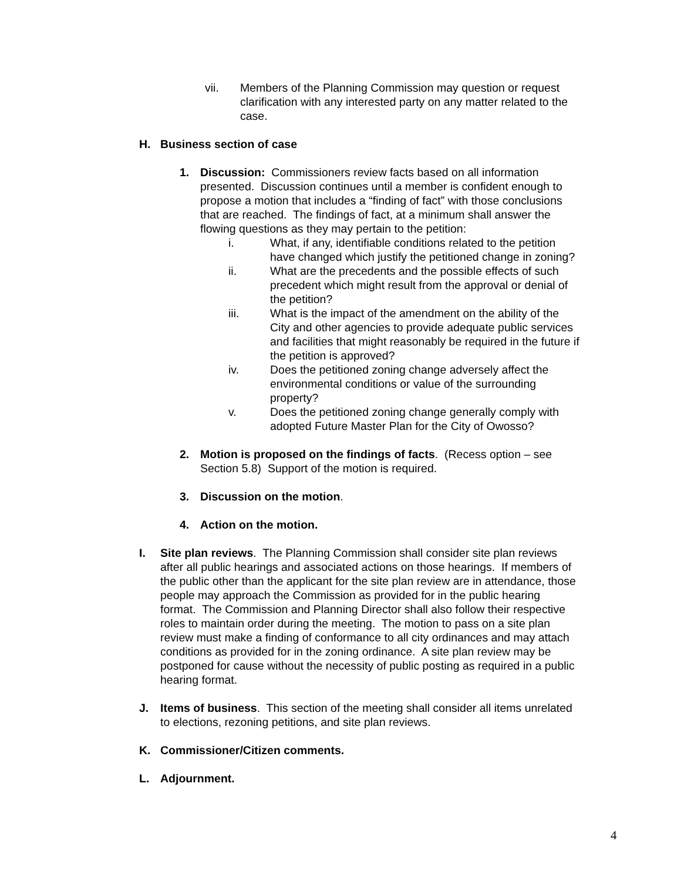vii. Members of the Planning Commission may question or request clarification with any interested party on any matter related to the case.
H. Business section of case
1. Discussion: Commissioners review facts based on all information presented. Discussion continues until a member is confident enough to propose a motion that includes a “finding of fact” with those conclusions that are reached. The findings of fact, at a minimum shall answer the flowing questions as they may pertain to the petition:
i. What, if any, identifiable conditions related to the petition have changed which justify the petitioned change in zoning?
ii. What are the precedents and the possible effects of such precedent which might result from the approval or denial of the petition?
iii. What is the impact of the amendment on the ability of the City and other agencies to provide adequate public services and facilities that might reasonably be required in the future if the petition is approved?
iv. Does the petitioned zoning change adversely affect the environmental conditions or value of the surrounding property?
v. Does the petitioned zoning change generally comply with adopted Future Master Plan for the City of Owosso?
2. Motion is proposed on the findings of facts. (Recess option – see Section 5.8) Support of the motion is required.
3. Discussion on the motion.
4. Action on the motion.
I. Site plan reviews. The Planning Commission shall consider site plan reviews after all public hearings and associated actions on those hearings. If members of the public other than the applicant for the site plan review are in attendance, those people may approach the Commission as provided for in the public hearing format. The Commission and Planning Director shall also follow their respective roles to maintain order during the meeting. The motion to pass on a site plan review must make a finding of conformance to all city ordinances and may attach conditions as provided for in the zoning ordinance. A site plan review may be postponed for cause without the necessity of public posting as required in a public hearing format.
J. Items of business. This section of the meeting shall consider all items unrelated to elections, rezoning petitions, and site plan reviews.
K. Commissioner/Citizen comments.
L. Adjournment.
4